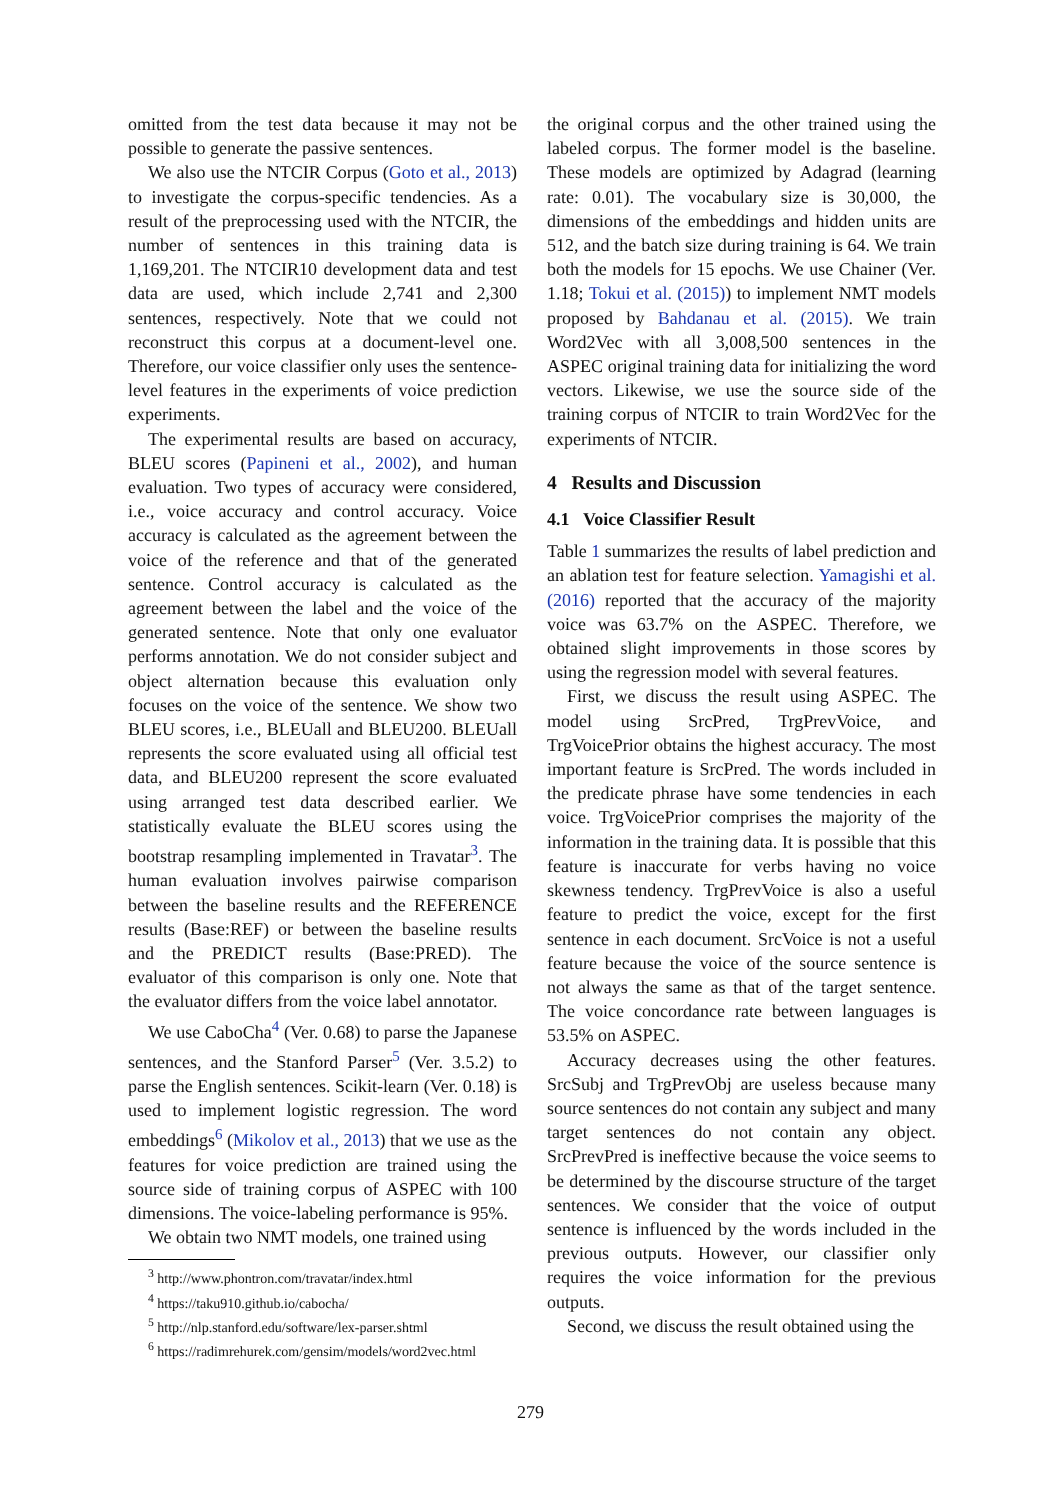omitted from the test data because it may not be possible to generate the passive sentences.
We also use the NTCIR Corpus (Goto et al., 2013) to investigate the corpus-specific tendencies. As a result of the preprocessing used with the NTCIR, the number of sentences in this training data is 1,169,201. The NTCIR10 development data and test data are used, which include 2,741 and 2,300 sentences, respectively. Note that we could not reconstruct this corpus at a document-level one. Therefore, our voice classifier only uses the sentence-level features in the experiments of voice prediction experiments.
The experimental results are based on accuracy, BLEU scores (Papineni et al., 2002), and human evaluation. Two types of accuracy were considered, i.e., voice accuracy and control accuracy. Voice accuracy is calculated as the agreement between the voice of the reference and that of the generated sentence. Control accuracy is calculated as the agreement between the label and the voice of the generated sentence. Note that only one evaluator performs annotation. We do not consider subject and object alternation because this evaluation only focuses on the voice of the sentence. We show two BLEU scores, i.e., BLEUall and BLEU200. BLEUall represents the score evaluated using all official test data, and BLEU200 represent the score evaluated using arranged test data described earlier. We statistically evaluate the BLEU scores using the bootstrap resampling implemented in Travatar<sup>3</sup>. The human evaluation involves pairwise comparison between the baseline results and the REFERENCE results (Base:REF) or between the baseline results and the PREDICT results (Base:PRED). The evaluator of this comparison is only one. Note that the evaluator differs from the voice label annotator.
We use CaboCha<sup>4</sup> (Ver. 0.68) to parse the Japanese sentences, and the Stanford Parser<sup>5</sup> (Ver. 3.5.2) to parse the English sentences. Scikit-learn (Ver. 0.18) is used to implement logistic regression. The word embeddings<sup>6</sup> (Mikolov et al., 2013) that we use as the features for voice prediction are trained using the source side of training corpus of ASPEC with 100 dimensions. The voice-labeling performance is 95%.
We obtain two NMT models, one trained using
<sup>3</sup> http://www.phontron.com/travatar/index.html
<sup>4</sup> https://taku910.github.io/cabocha/
<sup>5</sup> http://nlp.stanford.edu/software/lex-parser.shtml
<sup>6</sup> https://radimrehurek.com/gensim/models/word2vec.html
the original corpus and the other trained using the labeled corpus. The former model is the baseline. These models are optimized by Adagrad (learning rate: 0.01). The vocabulary size is 30,000, the dimensions of the embeddings and hidden units are 512, and the batch size during training is 64. We train both the models for 15 epochs. We use Chainer (Ver. 1.18; Tokui et al. (2015)) to implement NMT models proposed by Bahdanau et al. (2015). We train Word2Vec with all 3,008,500 sentences in the ASPEC original training data for initializing the word vectors. Likewise, we use the source side of the training corpus of NTCIR to train Word2Vec for the experiments of NTCIR.
4 Results and Discussion
4.1 Voice Classifier Result
Table 1 summarizes the results of label prediction and an ablation test for feature selection. Yamagishi et al. (2016) reported that the accuracy of the majority voice was 63.7% on the ASPEC. Therefore, we obtained slight improvements in those scores by using the regression model with several features.
First, we discuss the result using ASPEC. The model using SrcPred, TrgPrevVoice, and TrgVoicePrior obtains the highest accuracy. The most important feature is SrcPred. The words included in the predicate phrase have some tendencies in each voice. TrgVoicePrior comprises the majority of the information in the training data. It is possible that this feature is inaccurate for verbs having no voice skewness tendency. TrgPrevVoice is also a useful feature to predict the voice, except for the first sentence in each document. SrcVoice is not a useful feature because the voice of the source sentence is not always the same as that of the target sentence. The voice concordance rate between languages is 53.5% on ASPEC.
Accuracy decreases using the other features. SrcSubj and TrgPrevObj are useless because many source sentences do not contain any subject and many target sentences do not contain any object. SrcPrevPred is ineffective because the voice seems to be determined by the discourse structure of the target sentences. We consider that the voice of output sentence is influenced by the words included in the previous outputs. However, our classifier only requires the voice information for the previous outputs.
Second, we discuss the result obtained using the
279